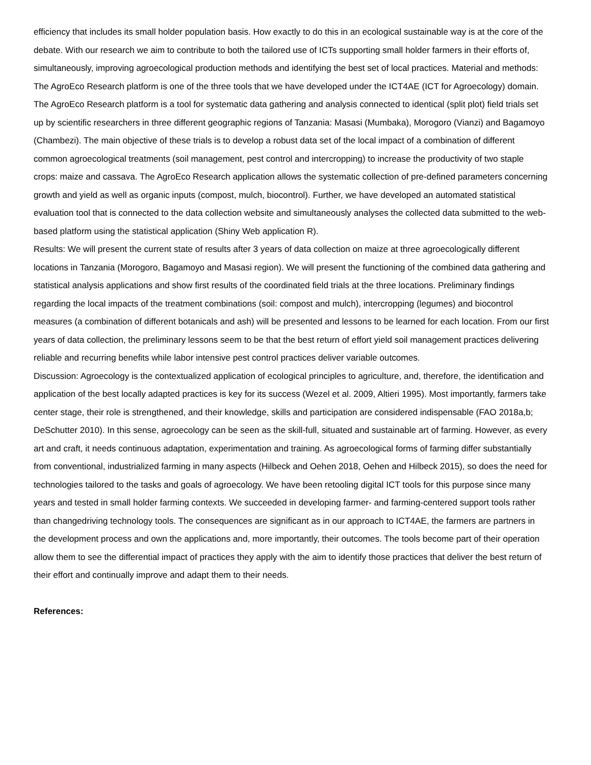efficiency that includes its small holder population basis. How exactly to do this in an ecological sustainable way is at the core of the debate. With our research we aim to contribute to both the tailored use of ICTs supporting small holder farmers in their efforts of, simultaneously, improving agroecological production methods and identifying the best set of local practices. Material and methods: The AgroEco Research platform is one of the three tools that we have developed under the ICT4AE (ICT for Agroecology) domain. The AgroEco Research platform is a tool for systematic data gathering and analysis connected to identical (split plot) field trials set up by scientific researchers in three different geographic regions of Tanzania: Masasi (Mumbaka), Morogoro (Vianzi) and Bagamoyo (Chambezi). The main objective of these trials is to develop a robust data set of the local impact of a combination of different common agroecological treatments (soil management, pest control and intercropping) to increase the productivity of two staple crops: maize and cassava. The AgroEco Research application allows the systematic collection of pre-defined parameters concerning growth and yield as well as organic inputs (compost, mulch, biocontrol). Further, we have developed an automated statistical evaluation tool that is connected to the data collection website and simultaneously analyses the collected data submitted to the web-based platform using the statistical application (Shiny Web application R).
Results: We will present the current state of results after 3 years of data collection on maize at three agroecologically different locations in Tanzania (Morogoro, Bagamoyo and Masasi region). We will present the functioning of the combined data gathering and statistical analysis applications and show first results of the coordinated field trials at the three locations. Preliminary findings regarding the local impacts of the treatment combinations (soil: compost and mulch), intercropping (legumes) and biocontrol measures (a combination of different botanicals and ash) will be presented and lessons to be learned for each location. From our first years of data collection, the preliminary lessons seem to be that the best return of effort yield soil management practices delivering reliable and recurring benefits while labor intensive pest control practices deliver variable outcomes.
Discussion: Agroecology is the contextualized application of ecological principles to agriculture, and, therefore, the identification and application of the best locally adapted practices is key for its success (Wezel et al. 2009, Altieri 1995). Most importantly, farmers take center stage, their role is strengthened, and their knowledge, skills and participation are considered indispensable (FAO 2018a,b; DeSchutter 2010). In this sense, agroecology can be seen as the skill-full, situated and sustainable art of farming. However, as every art and craft, it needs continuous adaptation, experimentation and training. As agroecological forms of farming differ substantially from conventional, industrialized farming in many aspects (Hilbeck and Oehen 2018, Oehen and Hilbeck 2015), so does the need for technologies tailored to the tasks and goals of agroecology. We have been retooling digital ICT tools for this purpose since many years and tested in small holder farming contexts. We succeeded in developing farmer- and farming-centered support tools rather than changedriving technology tools. The consequences are significant as in our approach to ICT4AE, the farmers are partners in the development process and own the applications and, more importantly, their outcomes. The tools become part of their operation allow them to see the differential impact of practices they apply with the aim to identify those practices that deliver the best return of their effort and continually improve and adapt them to their needs.
References: